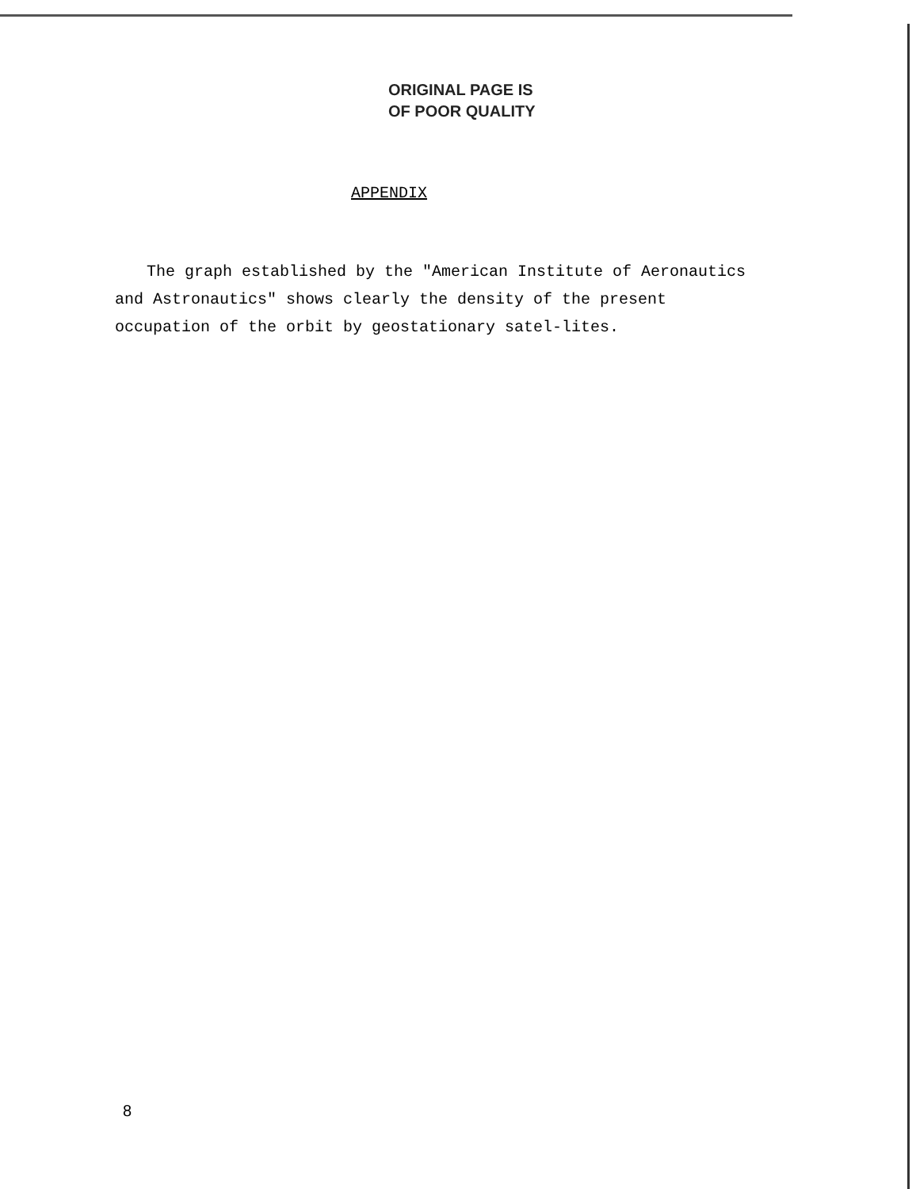ORIGINAL PAGE IS
OF POOR QUALITY
APPENDIX
The graph established by the "American Institute of Aeronautics and Astronautics" shows clearly the density of the present occupation of the orbit by geostationary satel-lites.
8